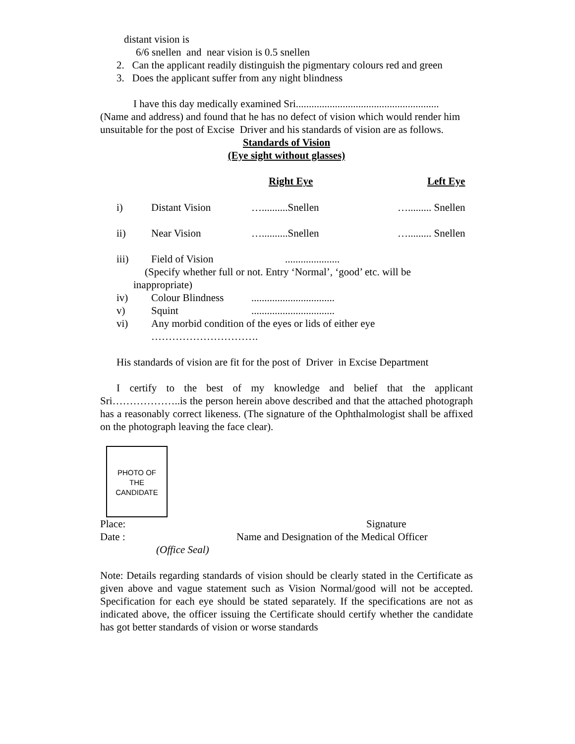distant vision is
6/6 snellen and near vision is 0.5 snellen
2. Can the applicant readily distinguish the pigmentary colours red and green
3. Does the applicant suffer from any night blindness
I have this day medically examined Sri.......................................................
(Name and address) and found that he has no defect of vision which would render him unsuitable for the post of Excise Driver and his standards of vision are as follows.
Standards of Vision
(Eye sight without glasses)
| | | | Right Eye | Left Eye |
| | i) | Distant Vision | …..........Snellen | …......... Snellen |
| | ii) | Near Vision | …..........Snellen | …......... Snellen |
| | iii) | Field of Vision | ..................... | |
(Specify whether full or not. Entry ‘Normal’, ‘good’ etc. will be
inappropriate)
| | iv) | Colour Blindness | ................................ |
| | v) | Squint | ................................ |
| | vi) | Any morbid condition of the eyes or lids of either eye …………………………. | |
His standards of vision are fit for the post of Driver in Excise Department
I certify to the best of my knowledge and belief that the applicant Sri………………..is the person herein above described and that the attached photograph has a reasonably correct likeness. (The signature of the Ophthalmologist shall be affixed on the photograph leaving the face clear).
PHOTO OF
THE
CANDIDATE
| Place: | Signature |
| Date : | Name and Designation of the Medical Officer |
| (Office Seal) | |
Note: Details regarding standards of vision should be clearly stated in the Certificate as given above and vague statement such as Vision Normal/good will not be accepted. Specification for each eye should be stated separately. If the specifications are not as indicated above, the officer issuing the Certificate should certify whether the candidate has got better standards of vision or worse standards